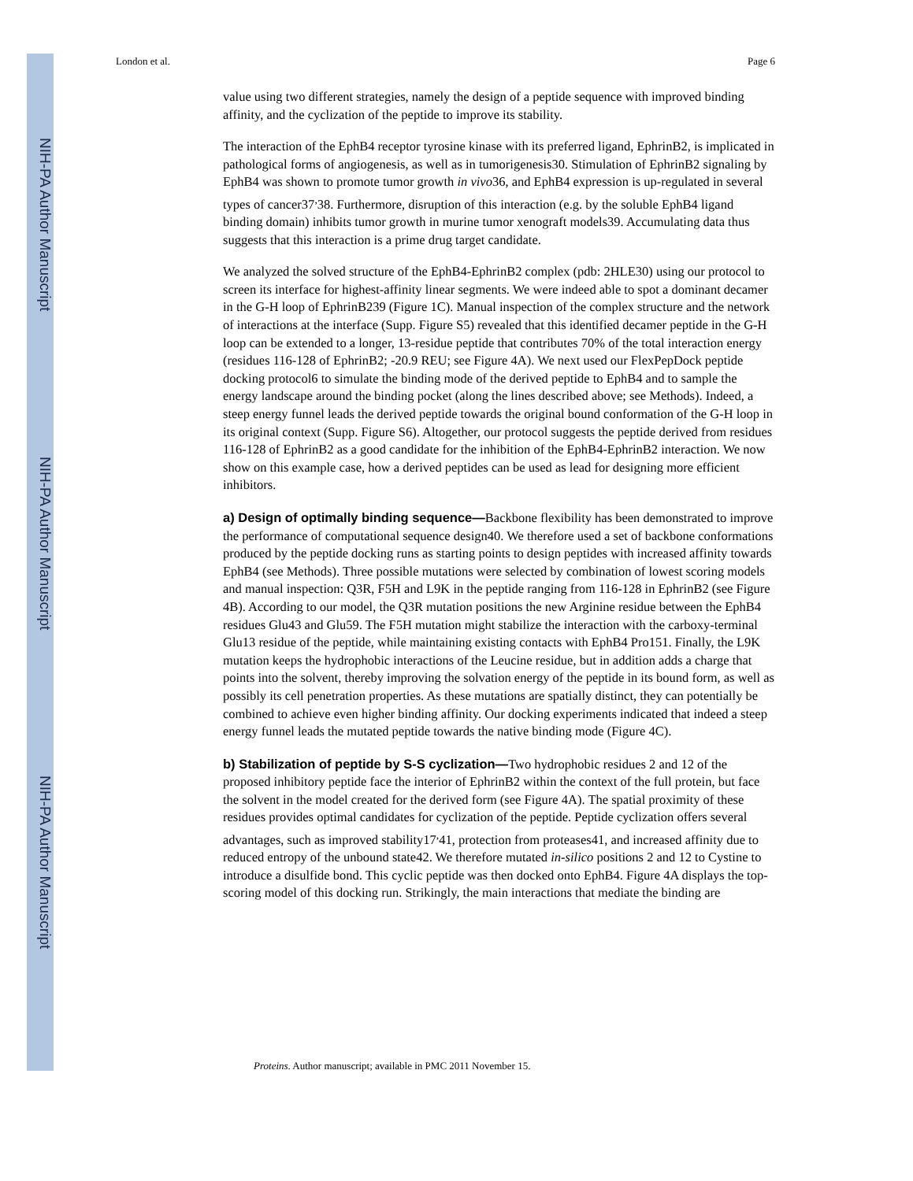NIH-PA Author Manuscript
NIH-PA Author Manuscript
NIH-PA Author Manuscript
London et al. Page 6
value using two different strategies, namely the design of a peptide sequence with improved binding affinity, and the cyclization of the peptide to improve its stability.
The interaction of the EphB4 receptor tyrosine kinase with its preferred ligand, EphrinB2, is implicated in pathological forms of angiogenesis, as well as in tumorigenesis30. Stimulation of EphrinB2 signaling by EphB4 was shown to promote tumor growth in vivo36, and EphB4 expression is up-regulated in several types of cancer37<sup>,</sup>38. Furthermore, disruption of this interaction (e.g. by the soluble EphB4 ligand binding domain) inhibits tumor growth in murine tumor xenograft models39. Accumulating data thus suggests that this interaction is a prime drug target candidate.
We analyzed the solved structure of the EphB4-EphrinB2 complex (pdb: 2HLE30) using our protocol to screen its interface for highest-affinity linear segments. We were indeed able to spot a dominant decamer in the G-H loop of EphrinB239 (Figure 1C). Manual inspection of the complex structure and the network of interactions at the interface (Supp. Figure S5) revealed that this identified decamer peptide in the G-H loop can be extended to a longer, 13-residue peptide that contributes 70% of the total interaction energy (residues 116-128 of EphrinB2; -20.9 REU; see Figure 4A). We next used our FlexPepDock peptide docking protocol6 to simulate the binding mode of the derived peptide to EphB4 and to sample the energy landscape around the binding pocket (along the lines described above; see Methods). Indeed, a steep energy funnel leads the derived peptide towards the original bound conformation of the G-H loop in its original context (Supp. Figure S6). Altogether, our protocol suggests the peptide derived from residues 116-128 of EphrinB2 as a good candidate for the inhibition of the EphB4-EphrinB2 interaction. We now show on this example case, how a derived peptides can be used as lead for designing more efficient inhibitors.
a) Design of optimally binding sequence—Backbone flexibility has been demonstrated to improve the performance of computational sequence design40. We therefore used a set of backbone conformations produced by the peptide docking runs as starting points to design peptides with increased affinity towards EphB4 (see Methods). Three possible mutations were selected by combination of lowest scoring models and manual inspection: Q3R, F5H and L9K in the peptide ranging from 116-128 in EphrinB2 (see Figure 4B). According to our model, the Q3R mutation positions the new Arginine residue between the EphB4 residues Glu43 and Glu59. The F5H mutation might stabilize the interaction with the carboxy-terminal Glu13 residue of the peptide, while maintaining existing contacts with EphB4 Pro151. Finally, the L9K mutation keeps the hydrophobic interactions of the Leucine residue, but in addition adds a charge that points into the solvent, thereby improving the solvation energy of the peptide in its bound form, as well as possibly its cell penetration properties. As these mutations are spatially distinct, they can potentially be combined to achieve even higher binding affinity. Our docking experiments indicated that indeed a steep energy funnel leads the mutated peptide towards the native binding mode (Figure 4C).
b) Stabilization of peptide by S-S cyclization—Two hydrophobic residues 2 and 12 of the proposed inhibitory peptide face the interior of EphrinB2 within the context of the full protein, but face the solvent in the model created for the derived form (see Figure 4A). The spatial proximity of these residues provides optimal candidates for cyclization of the peptide. Peptide cyclization offers several advantages, such as improved stability17<sup>,</sup>41, protection from proteases41, and increased affinity due to reduced entropy of the unbound state42. We therefore mutated in-silico positions 2 and 12 to Cystine to introduce a disulfide bond. This cyclic peptide was then docked onto EphB4. Figure 4A displays the top-scoring model of this docking run. Strikingly, the main interactions that mediate the binding are
Proteins. Author manuscript; available in PMC 2011 November 15.